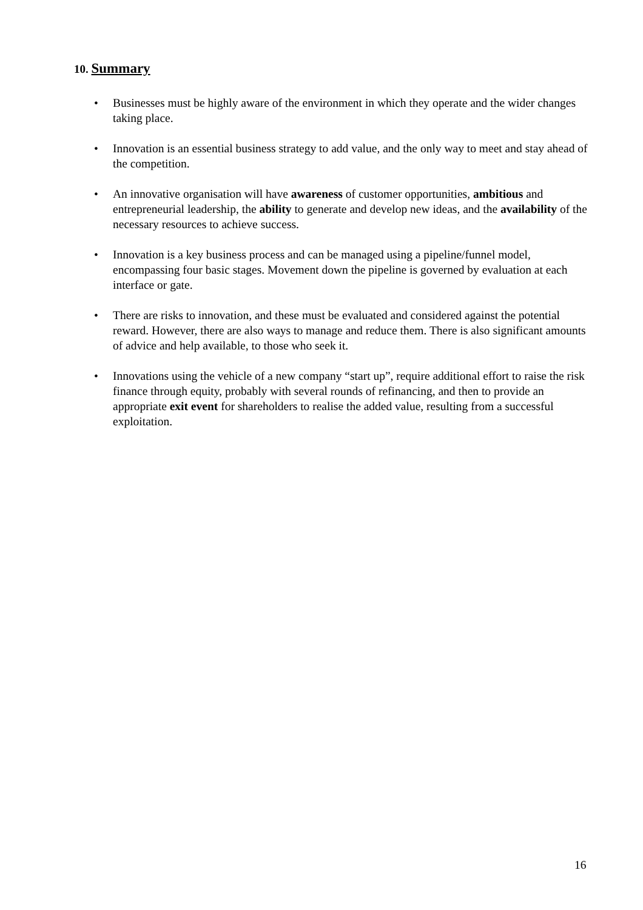10. Summary
• Businesses must be highly aware of the environment in which they operate and the wider changes taking place.
• Innovation is an essential business strategy to add value, and the only way to meet and stay ahead of the competition.
• An innovative organisation will have awareness of customer opportunities, ambitious and entrepreneurial leadership, the ability to generate and develop new ideas, and the availability of the necessary resources to achieve success.
• Innovation is a key business process and can be managed using a pipeline/funnel model, encompassing four basic stages. Movement down the pipeline is governed by evaluation at each interface or gate.
• There are risks to innovation, and these must be evaluated and considered against the potential reward. However, there are also ways to manage and reduce them. There is also significant amounts of advice and help available, to those who seek it.
• Innovations using the vehicle of a new company “start up”, require additional effort to raise the risk finance through equity, probably with several rounds of refinancing, and then to provide an appropriate exit event for shareholders to realise the added value, resulting from a successful exploitation.
16